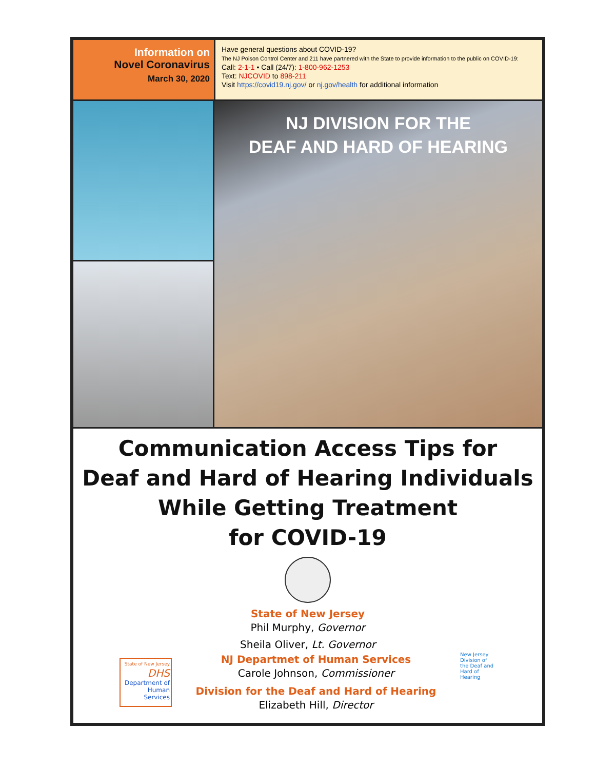Information on
Novel Coronavirus
March 30, 2020
Have general questions about COVID-19?
The NJ Poison Control Center and 211 have partnered with the State to provide information to the public on COVID-19:
Call: 2-1-1 • Call (24/7): 1-800-962-1253
Text: NJCOVID to 898-211
Visit https://covid19.nj.gov/ or nj.gov/health for additional information
NJ DIVISION FOR THE
DEAF AND HARD OF HEARING
Communication Access Tips for
Deaf and Hard of Hearing Individuals
While Getting Treatment
for COVID-19
State of New Jersey
Phil Murphy, Governor
Sheila Oliver, Lt. Governor
State of New Jersey
DHS
Department of Human Services
NJ Departmet of Human Services
Carole Johnson, Commissioner
Division for the Deaf and Hard of Hearing
Elizabeth Hill, Director
New Jersey Division of the Deaf and Hard of Hearing